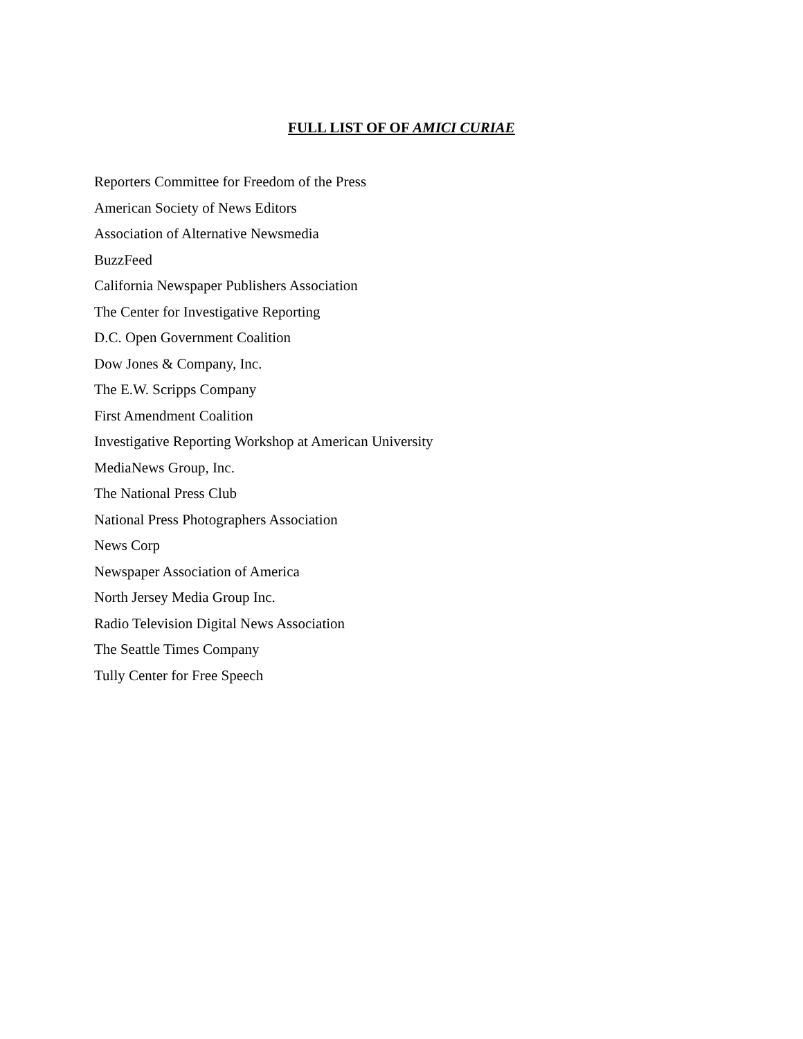FULL LIST OF OF AMICI CURIAE
Reporters Committee for Freedom of the Press
American Society of News Editors
Association of Alternative Newsmedia
BuzzFeed
California Newspaper Publishers Association
The Center for Investigative Reporting
D.C. Open Government Coalition
Dow Jones & Company, Inc.
The E.W. Scripps Company
First Amendment Coalition
Investigative Reporting Workshop at American University
MediaNews Group, Inc.
The National Press Club
National Press Photographers Association
News Corp
Newspaper Association of America
North Jersey Media Group Inc.
Radio Television Digital News Association
The Seattle Times Company
Tully Center for Free Speech